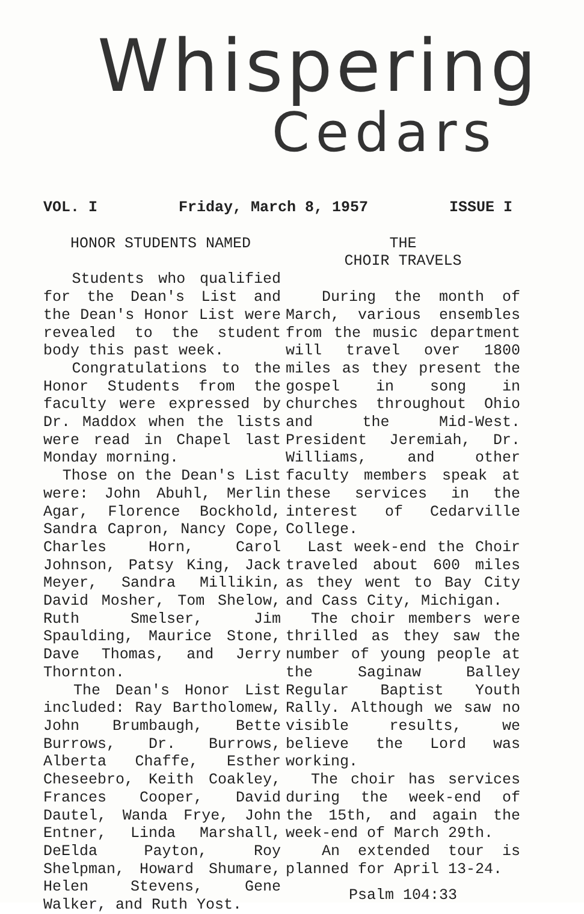Whispering
Cedars
VOL. I Friday, March 8, 1957 ISSUE I
HONOR STUDENTS NAMED
Students who qualified for the Dean's List and the Dean's Honor List were revealed to the student body this past week.
Congratulations to the Honor Students from the faculty were expressed by Dr. Maddox when the lists were read in Chapel last Monday morning.
Those on the Dean's List were: John Abuhl, Merlin Agar, Florence Bockhold, Sandra Capron, Nancy Cope, Charles Horn, Carol Johnson, Patsy King, Jack Meyer, Sandra Millikin, David Mosher, Tom Shelow, Ruth Smelser, Jim Spaulding, Maurice Stone, Dave Thomas, and Jerry Thornton.
The Dean's Honor List included: Ray Bartholomew, John Brumbaugh, Bette Burrows, Dr. Burrows, Alberta Chaffe, Esther Cheseebro, Keith Coakley, Frances Cooper, David Dautel, Wanda Frye, John Entner, Linda Marshall, DeElda Payton, Roy Shelpman, Howard Shumare, Helen Stevens, Gene Walker, and Ruth Yost.
THE
CHOIR TRAVELS
During the month of March, various ensembles from the music department will travel over 1800 miles as they present the gospel in song in churches throughout Ohio and the Mid-West. President Jeremiah, Dr. Williams, and other faculty members speak at these services in the interest of Cedarville College.
Last week-end the Choir traveled about 600 miles as they went to Bay City and Cass City, Michigan.
The choir members were thrilled as they saw the number of young people at the Saginaw Balley Regular Baptist Youth Rally. Although we saw no visible results, we believe the Lord was working.
The choir has services during the week-end of the 15th, and again the week-end of March 29th.
An extended tour is planned for April 13-24.
Psalm 104:33